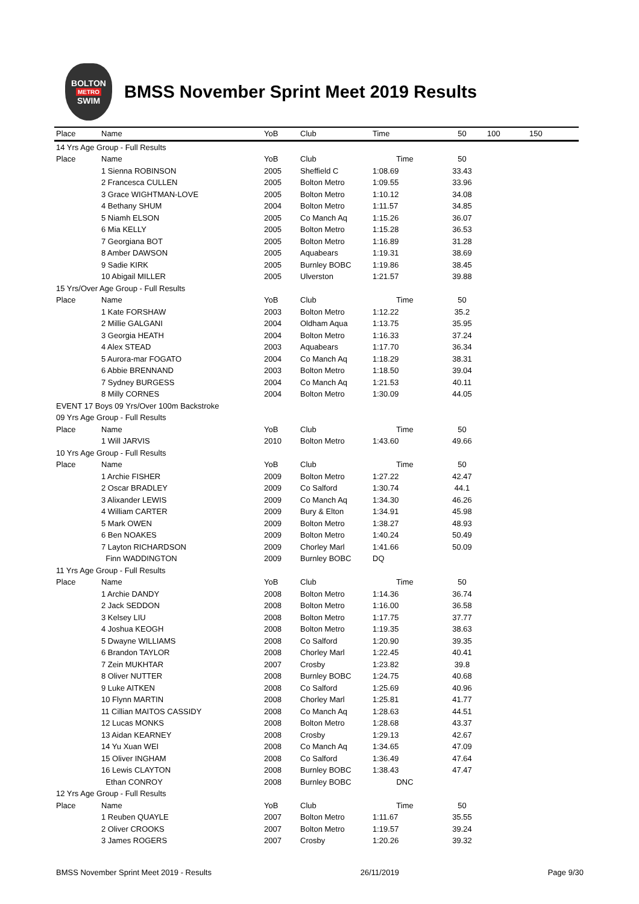BOLTON
METRO
SWIM
BMSS November Sprint Meet 2019 Results
| Place | Name | YoB | Club | Time | 50 | 100 | 150 |
| --- | --- | --- | --- | --- | --- | --- | --- |
| 14 Yrs Age Group - Full Results | | | | | | | |
| Place | Name | YoB | Club | Time | 50 | | |
| | 1 Sienna ROBINSON | 2005 | Sheffield C | 1:08.69 | 33.43 | | |
| | 2 Francesca CULLEN | 2005 | Bolton Metro | 1:09.55 | 33.96 | | |
| | 3 Grace WIGHTMAN-LOVE | 2005 | Bolton Metro | 1:10.12 | 34.08 | | |
| | 4 Bethany SHUM | 2004 | Bolton Metro | 1:11.57 | 34.85 | | |
| | 5 Niamh ELSON | 2005 | Co Manch Aq | 1:15.26 | 36.07 | | |
| | 6 Mia KELLY | 2005 | Bolton Metro | 1:15.28 | 36.53 | | |
| | 7 Georgiana BOT | 2005 | Bolton Metro | 1:16.89 | 31.28 | | |
| | 8 Amber DAWSON | 2005 | Aquabears | 1:19.31 | 38.69 | | |
| | 9 Sadie KIRK | 2005 | Burnley BOBC | 1:19.86 | 38.45 | | |
| | 10 Abigail MILLER | 2005 | Ulverston | 1:21.57 | 39.88 | | |
| 15 Yrs/Over Age Group - Full Results | | | | | | | |
| Place | Name | YoB | Club | Time | 50 | | |
| | 1 Kate FORSHAW | 2003 | Bolton Metro | 1:12.22 | 35.2 | | |
| | 2 Millie GALGANI | 2004 | Oldham Aqua | 1:13.75 | 35.95 | | |
| | 3 Georgia HEATH | 2004 | Bolton Metro | 1:16.33 | 37.24 | | |
| | 4 Alex STEAD | 2003 | Aquabears | 1:17.70 | 36.34 | | |
| | 5 Aurora-mar FOGATO | 2004 | Co Manch Aq | 1:18.29 | 38.31 | | |
| | 6 Abbie BRENNAND | 2003 | Bolton Metro | 1:18.50 | 39.04 | | |
| | 7 Sydney BURGESS | 2004 | Co Manch Aq | 1:21.53 | 40.11 | | |
| | 8 Milly CORNES | 2004 | Bolton Metro | 1:30.09 | 44.05 | | |
| EVENT 17 Boys 09 Yrs/Over 100m Backstroke | | | | | | | |
| 09 Yrs Age Group - Full Results | | | | | | | |
| Place | Name | YoB | Club | Time | 50 | | |
| | 1 Will JARVIS | 2010 | Bolton Metro | 1:43.60 | 49.66 | | |
| 10 Yrs Age Group - Full Results | | | | | | | |
| Place | Name | YoB | Club | Time | 50 | | |
| | 1 Archie FISHER | 2009 | Bolton Metro | 1:27.22 | 42.47 | | |
| | 2 Oscar BRADLEY | 2009 | Co Salford | 1:30.74 | 44.1 | | |
| | 3 Alixander LEWIS | 2009 | Co Manch Aq | 1:34.30 | 46.26 | | |
| | 4 William CARTER | 2009 | Bury & Elton | 1:34.91 | 45.98 | | |
| | 5 Mark OWEN | 2009 | Bolton Metro | 1:38.27 | 48.93 | | |
| | 6 Ben NOAKES | 2009 | Bolton Metro | 1:40.24 | 50.49 | | |
| | 7 Layton RICHARDSON | 2009 | Chorley Marl | 1:41.66 | 50.09 | | |
| | Finn WADDINGTON | 2009 | Burnley BOBC | DQ | | | |
| 11 Yrs Age Group - Full Results | | | | | | | |
| Place | Name | YoB | Club | Time | 50 | | |
| | 1 Archie DANDY | 2008 | Bolton Metro | 1:14.36 | 36.74 | | |
| | 2 Jack SEDDON | 2008 | Bolton Metro | 1:16.00 | 36.58 | | |
| | 3 Kelsey LIU | 2008 | Bolton Metro | 1:17.75 | 37.77 | | |
| | 4 Joshua KEOGH | 2008 | Bolton Metro | 1:19.35 | 38.63 | | |
| | 5 Dwayne WILLIAMS | 2008 | Co Salford | 1:20.90 | 39.35 | | |
| | 6 Brandon TAYLOR | 2008 | Chorley Marl | 1:22.45 | 40.41 | | |
| | 7 Zein MUKHTAR | 2007 | Crosby | 1:23.82 | 39.8 | | |
| | 8 Oliver NUTTER | 2008 | Burnley BOBC | 1:24.75 | 40.68 | | |
| | 9 Luke AITKEN | 2008 | Co Salford | 1:25.69 | 40.96 | | |
| | 10 Flynn MARTIN | 2008 | Chorley Marl | 1:25.81 | 41.77 | | |
| | 11 Cillian MAITOS CASSIDY | 2008 | Co Manch Aq | 1:28.63 | 44.51 | | |
| | 12 Lucas MONKS | 2008 | Bolton Metro | 1:28.68 | 43.37 | | |
| | 13 Aidan KEARNEY | 2008 | Crosby | 1:29.13 | 42.67 | | |
| | 14 Yu Xuan WEI | 2008 | Co Manch Aq | 1:34.65 | 47.09 | | |
| | 15 Oliver INGHAM | 2008 | Co Salford | 1:36.49 | 47.64 | | |
| | 16 Lewis CLAYTON | 2008 | Burnley BOBC | 1:38.43 | 47.47 | | |
| | Ethan CONROY | 2008 | Burnley BOBC | DNC | | | |
| 12 Yrs Age Group - Full Results | | | | | | | |
| Place | Name | YoB | Club | Time | 50 | | |
| | 1 Reuben QUAYLE | 2007 | Bolton Metro | 1:11.67 | 35.55 | | |
| | 2 Oliver CROOKS | 2007 | Bolton Metro | 1:19.57 | 39.24 | | |
| | 3 James ROGERS | 2007 | Crosby | 1:20.26 | 39.32 | | |
BMSS November Sprint Meet 2019 - Results 26/11/2019 Page 9/30